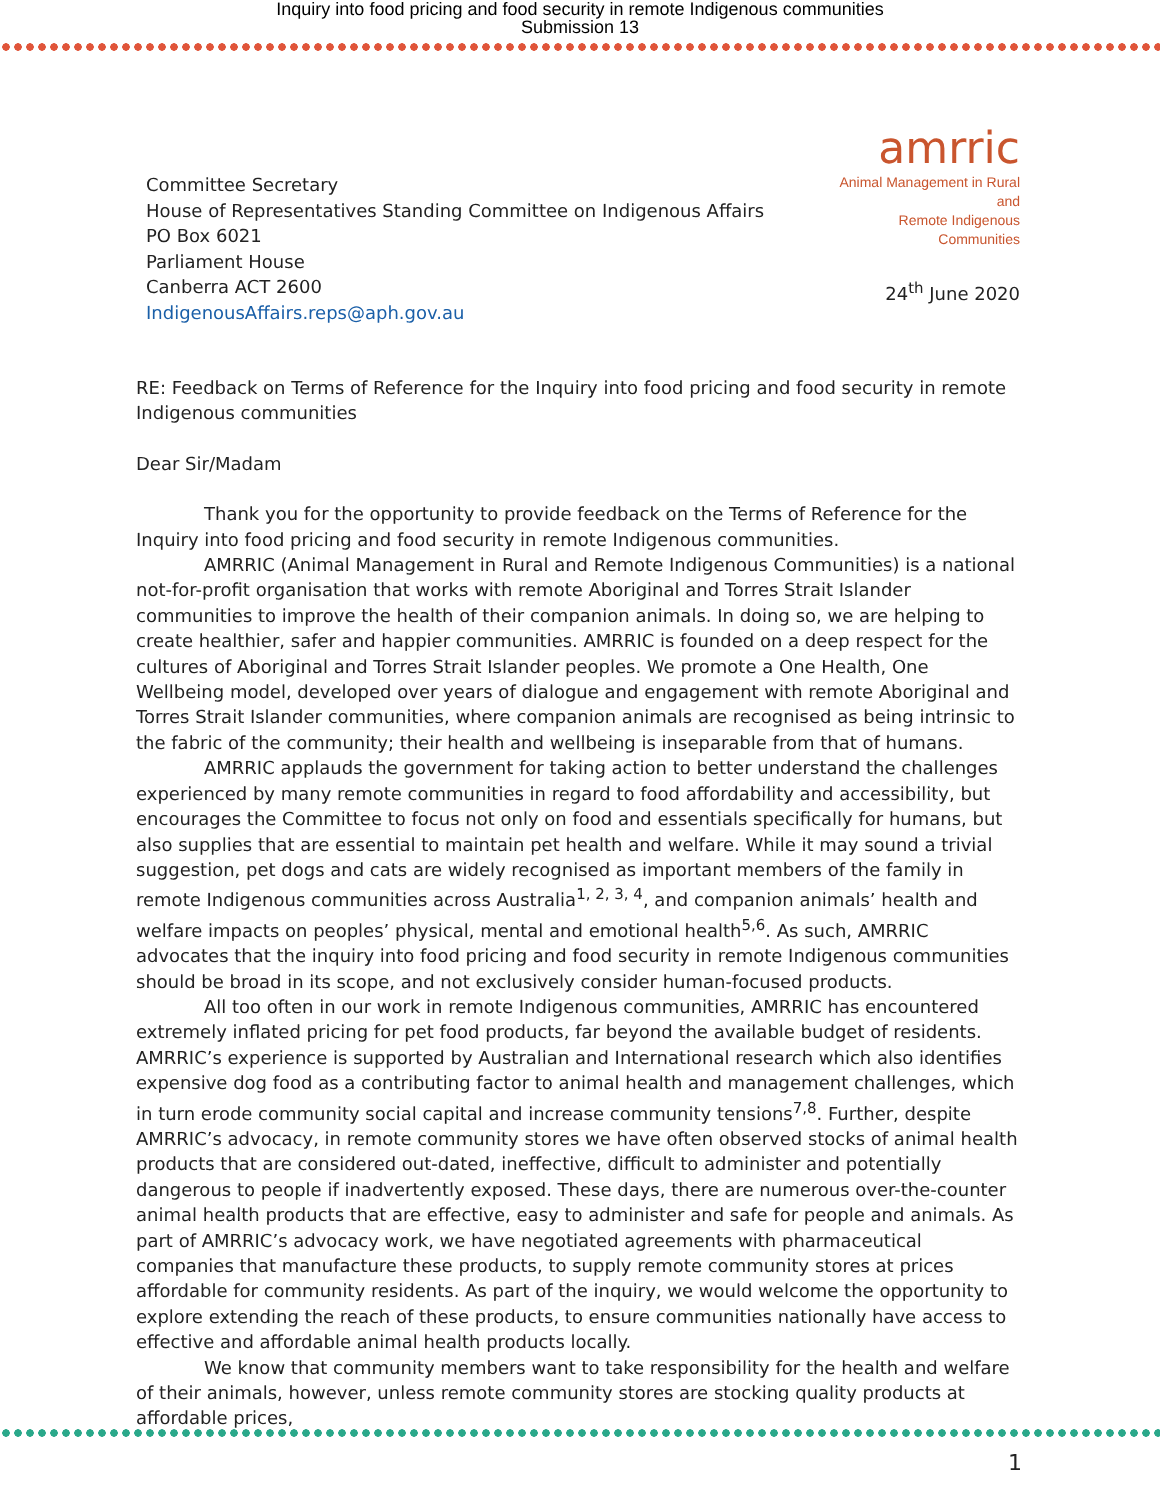Inquiry into food pricing and food security in remote Indigenous communities
Submission 13
Committee Secretary
House of Representatives Standing Committee on Indigenous Affairs
PO Box 6021
Parliament House
Canberra ACT 2600
IndigenousAffairs.reps@aph.gov.au
amrric
Animal Management in Rural and
Remote Indigenous Communities
24<sup>th</sup> June 2020
RE: Feedback on Terms of Reference for the Inquiry into food pricing and food security in remote Indigenous communities
Dear Sir/Madam
Thank you for the opportunity to provide feedback on the Terms of Reference for the Inquiry into food pricing and food security in remote Indigenous communities.
AMRRIC (Animal Management in Rural and Remote Indigenous Communities) is a national not-for-profit organisation that works with remote Aboriginal and Torres Strait Islander communities to improve the health of their companion animals. In doing so, we are helping to create healthier, safer and happier communities. AMRRIC is founded on a deep respect for the cultures of Aboriginal and Torres Strait Islander peoples. We promote a One Health, One Wellbeing model, developed over years of dialogue and engagement with remote Aboriginal and Torres Strait Islander communities, where companion animals are recognised as being intrinsic to the fabric of the community; their health and wellbeing is inseparable from that of humans.
AMRRIC applauds the government for taking action to better understand the challenges experienced by many remote communities in regard to food affordability and accessibility, but encourages the Committee to focus not only on food and essentials specifically for humans, but also supplies that are essential to maintain pet health and welfare. While it may sound a trivial suggestion, pet dogs and cats are widely recognised as important members of the family in remote Indigenous communities across Australia<sup>1, 2, 3, 4</sup>, and companion animals’ health and welfare impacts on peoples’ physical, mental and emotional health<sup>5,6</sup>. As such, AMRRIC advocates that the inquiry into food pricing and food security in remote Indigenous communities should be broad in its scope, and not exclusively consider human-focused products.
All too often in our work in remote Indigenous communities, AMRRIC has encountered extremely inflated pricing for pet food products, far beyond the available budget of residents. AMRRIC’s experience is supported by Australian and International research which also identifies expensive dog food as a contributing factor to animal health and management challenges, which in turn erode community social capital and increase community tensions<sup>7,8</sup>. Further, despite AMRRIC’s advocacy, in remote community stores we have often observed stocks of animal health products that are considered out-dated, ineffective, difficult to administer and potentially dangerous to people if inadvertently exposed. These days, there are numerous over-the-counter animal health products that are effective, easy to administer and safe for people and animals. As part of AMRRIC’s advocacy work, we have negotiated agreements with pharmaceutical companies that manufacture these products, to supply remote community stores at prices affordable for community residents. As part of the inquiry, we would welcome the opportunity to explore extending the reach of these products, to ensure communities nationally have access to effective and affordable animal health products locally.
We know that community members want to take responsibility for the health and welfare of their animals, however, unless remote community stores are stocking quality products at affordable prices,
1